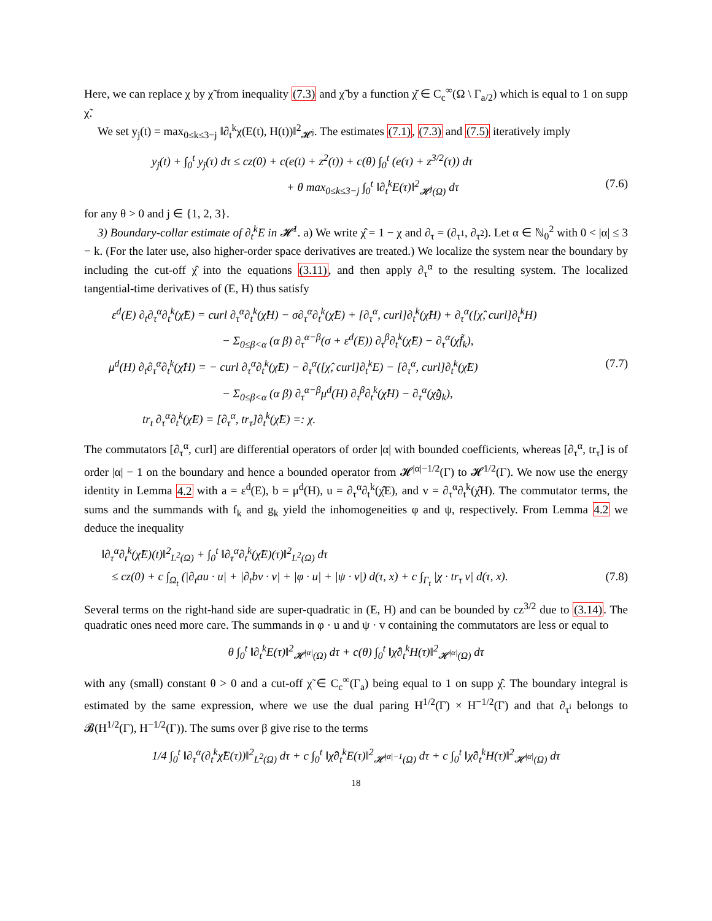Here, we can replace χ by χ̃ from inequality (7.3) and χ̃ by a function χ̆ ∈ C<sub>c</sub><sup>∞</sup>(Ω \ Γ<sub>a/2</sub>) which is equal to 1 on supp χ̃.
We set y<sub>j</sub>(t) = max<sub>0≤k≤3−j</sub> ‖∂<sub>t</sub><sup>k</sup>χ(E(t), H(t))‖<sup>2</sup><sub>𝓗<sup>j</sup></sub>. The estimates (7.1), (7.3) and (7.5) iteratively imply
y<sub>j</sub>(t) + ∫<sub>0</sub><sup>t</sup> y<sub>j</sub>(τ) dτ ≤ cz(0) + c(e(t) + z<sup>2</sup>(t)) + c(θ) ∫<sub>0</sub><sup>t</sup> (e(τ) + z<sup>3/2</sup>(τ)) dτ
+ θ max<sub>0≤k≤3−j</sub> ∫<sub>0</sub><sup>t</sup> ‖∂<sub>t</sub><sup>k</sup>E(τ)‖<sup>2</sup><sub>𝓗<sup>j</sup>(Ω)</sub> dτ (7.6)
for any θ > 0 and j ∈ {1, 2, 3}.
3) Boundary-collar estimate of ∂<sub>t</sub><sup>k</sup>E in 𝓗<sup>1</sup>. a) We write χ̂ = 1 − χ and ∂<sub>τ</sub> = (∂<sub>τ<sup>1</sup></sub>, ∂<sub>τ<sup>2</sup></sub>). Let α ∈ ℕ<sub>0</sub><sup>2</sup> with 0 < |α| ≤ 3 − k. (For the later use, also higher-order space derivatives are treated.) We localize the system near the boundary by including the cut-off χ̂ into the equations (3.11), and then apply ∂<sub>τ</sub><sup>α</sup> to the resulting system. The localized tangential-time derivatives of (E, H) thus satisfy
ε<sup>d</sup>(E) ∂<sub>t</sub>∂<sub>τ</sub><sup>α</sup>∂<sub>t</sub><sup>k</sup>(χ̂E) = curl ∂<sub>τ</sub><sup>α</sup>∂<sub>t</sub><sup>k</sup>(χ̂H) − σ∂<sub>τ</sub><sup>α</sup>∂<sub>t</sub><sup>k</sup>(χ̂E) + [∂<sub>τ</sub><sup>α</sup>, curl]∂<sub>t</sub><sup>k</sup>(χ̂H) + ∂<sub>τ</sub><sup>α</sup>([χ̂, curl]∂<sub>t</sub><sup>k</sup>H)
− Σ<sub>0≤β<α</sub> (α β) ∂<sub>τ</sub><sup>α−β</sup>(σ + ε<sup>d</sup>(E)) ∂<sub>τ</sub><sup>β</sup>∂<sub>t</sub><sup>k</sup>(χ̂E) − ∂<sub>τ</sub><sup>α</sup>(χ̂f̃<sub>k</sub>),
μ<sup>d</sup>(H) ∂<sub>t</sub>∂<sub>τ</sub><sup>α</sup>∂<sub>t</sub><sup>k</sup>(χ̂H) = − curl ∂<sub>τ</sub><sup>α</sup>∂<sub>t</sub><sup>k</sup>(χ̂E) − ∂<sub>τ</sub><sup>α</sup>([χ̂, curl]∂<sub>t</sub><sup>k</sup>E) − [∂<sub>τ</sub><sup>α</sup>, curl]∂<sub>t</sub><sup>k</sup>(χ̂E) (7.7)
− Σ<sub>0≤β<α</sub> (α β) ∂<sub>τ</sub><sup>α−β</sup>μ<sup>d</sup>(H) ∂<sub>τ</sub><sup>β</sup>∂<sub>t</sub><sup>k</sup>(χ̂H) − ∂<sub>τ</sub><sup>α</sup>(χ̂g̃<sub>k</sub>),
tr<sub>t</sub> ∂<sub>τ</sub><sup>α</sup>∂<sub>t</sub><sup>k</sup>(χ̂E) = [∂<sub>τ</sub><sup>α</sup>, tr<sub>τ</sub>]∂<sub>t</sub><sup>k</sup>(χ̂E) =: χ.
The commutators [∂<sub>τ</sub><sup>α</sup>, curl] are differential operators of order |α| with bounded coefficients, whereas [∂<sub>τ</sub><sup>α</sup>, tr<sub>τ</sub>] is of order |α| − 1 on the boundary and hence a bounded operator from 𝓗<sup>|α|−1/2</sup>(Γ) to 𝓗<sup>1/2</sup>(Γ). We now use the energy identity in Lemma 4.2 with a = ε<sup>d</sup>(E), b = μ<sup>d</sup>(H), u = ∂<sub>τ</sub><sup>α</sup>∂<sub>t</sub><sup>k</sup>(χ̂E), and v = ∂<sub>τ</sub><sup>α</sup>∂<sub>t</sub><sup>k</sup>(χ̂H). The commutator terms, the sums and the summands with f<sub>k</sub> and g<sub>k</sub> yield the inhomogeneities φ and ψ, respectively. From Lemma 4.2 we deduce the inequality
‖∂<sub>τ</sub><sup>α</sup>∂<sub>t</sub><sup>k</sup>(χ̂E)(t)‖<sup>2</sup><sub>L<sup>2</sup>(Ω)</sub> + ∫<sub>0</sub><sup>t</sup> ‖∂<sub>τ</sub><sup>α</sup>∂<sub>t</sub><sup>k</sup>(χ̂E)(τ)‖<sup>2</sup><sub>L<sup>2</sup>(Ω)</sub> dτ
≤ cz(0) + c ∫<sub>Ω<sub>t</sub></sub> (|∂<sub>t</sub>au · u| + |∂<sub>t</sub>bv · v| + |φ · u| + |ψ · v|) d(τ, x) + c ∫<sub>Γ<sub>t</sub></sub> |χ · tr<sub>τ</sub> v| d(τ, x). (7.8)
Several terms on the right-hand side are super-quadratic in (E, H) and can be bounded by cz<sup>3/2</sup> due to (3.14). The quadratic ones need more care. The summands in φ · u and ψ · v containing the commutators are less or equal to
θ ∫<sub>0</sub><sup>t</sup> ‖∂<sub>t</sub><sup>k</sup>E(τ)‖<sup>2</sup><sub>𝓗<sup>|α|</sup>(Ω)</sub> dτ + c(θ) ∫<sub>0</sub><sup>t</sup> ‖χ̃∂<sub>t</sub><sup>k</sup>H(τ)‖<sup>2</sup><sub>𝓗<sup>|α|</sup>(Ω)</sub> dτ
with any (small) constant θ > 0 and a cut-off χ̃ ∈ C<sub>c</sub><sup>∞</sup>(Γ<sub>a</sub>) being equal to 1 on supp χ̂. The boundary integral is estimated by the same expression, where we use the dual paring H<sup>1/2</sup>(Γ) × H<sup>−1/2</sup>(Γ) and that ∂<sub>τ<sup>i</sup></sub> belongs to 𝓑(H<sup>1/2</sup>(Γ), H<sup>−1/2</sup>(Γ)). The sums over β give rise to the terms
1/4 ∫<sub>0</sub><sup>t</sup> ‖∂<sub>τ</sub><sup>α</sup>(∂<sub>t</sub><sup>k</sup>χ̂E(τ))‖<sup>2</sup><sub>L<sup>2</sup>(Ω)</sub> dτ + c ∫<sub>0</sub><sup>t</sup> ‖χ̂∂<sub>t</sub><sup>k</sup>E(τ)‖<sup>2</sup><sub>𝓗<sup>|α|−1</sup>(Ω)</sub> dτ + c ∫<sub>0</sub><sup>t</sup> ‖χ̂∂<sub>t</sub><sup>k</sup>H(τ)‖<sup>2</sup><sub>𝓗<sup>|α|</sup>(Ω)</sub> dτ
18